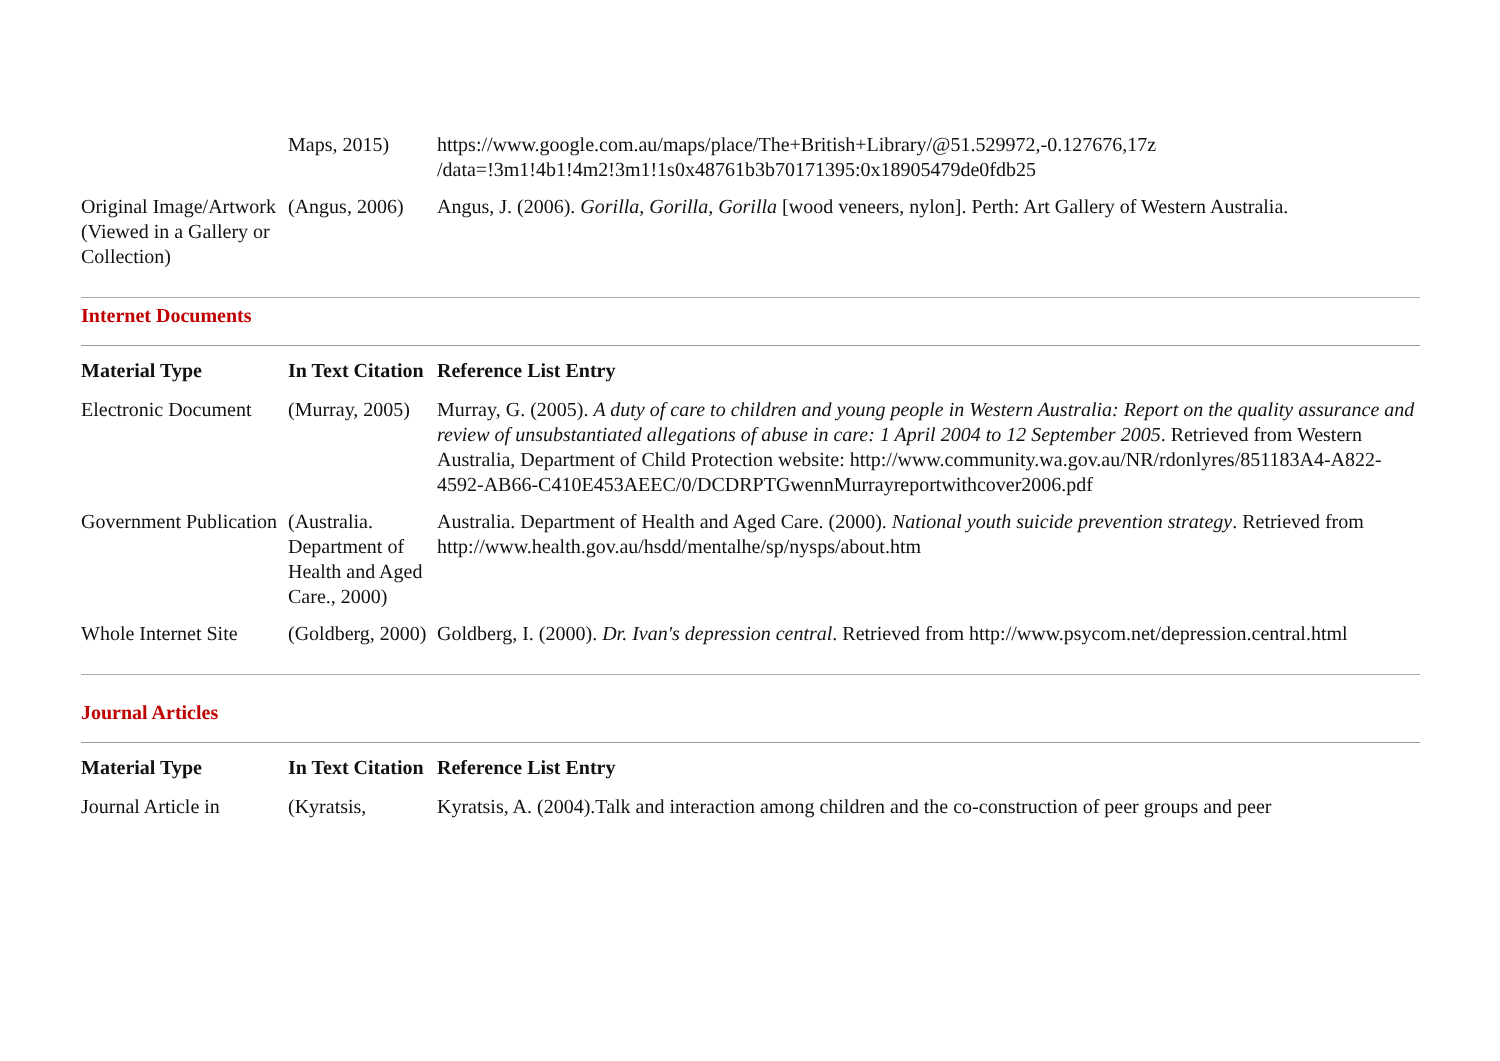| | Maps, 2015) | https://www.google.com.au/maps/place/The+British+Library/@51.529972,-0.127676,17z /data=!3m1!4b1!4m2!3m1!1s0x48761b3b70171395:0x18905479de0fdb25 |
| Original Image/Artwork (Viewed in a Gallery or Collection) | (Angus, 2006) | Angus, J. (2006). Gorilla, Gorilla, Gorilla [wood veneers, nylon]. Perth: Art Gallery of Western Australia. |
Internet Documents
| Material Type | In Text Citation | Reference List Entry |
| --- | --- | --- |
| Electronic Document | (Murray, 2005) | Murray, G. (2005). A duty of care to children and young people in Western Australia: Report on the quality assurance and review of unsubstantiated allegations of abuse in care: 1 April 2004 to 12 September 2005 . Retrieved from Western Australia, Department of Child Protection website: http://www.community.wa.gov.au/NR/rdonlyres/851183A4-A822-4592-AB66-C410E453AEEC/0/DCDRPTGwennMurrayreportwithcover2006.pdf |
| Government Publication | (Australia. Department of Health and Aged Care., 2000) | Australia. Department of Health and Aged Care. (2000). National youth suicide prevention strategy . Retrieved from http://www.health.gov.au/hsdd/mentalhe/sp/nysps/about.htm |
| Whole Internet Site | (Goldberg, 2000) | Goldberg, I. (2000). Dr. Ivan's depression central . Retrieved from http://www.psycom.net/depression.central.html |
Journal Articles
| Material Type | In Text Citation | Reference List Entry |
| --- | --- | --- |
| Journal Article in | (Kyratsis, | Kyratsis, A. (2004).Talk and interaction among children and the co-construction of peer groups and peer |